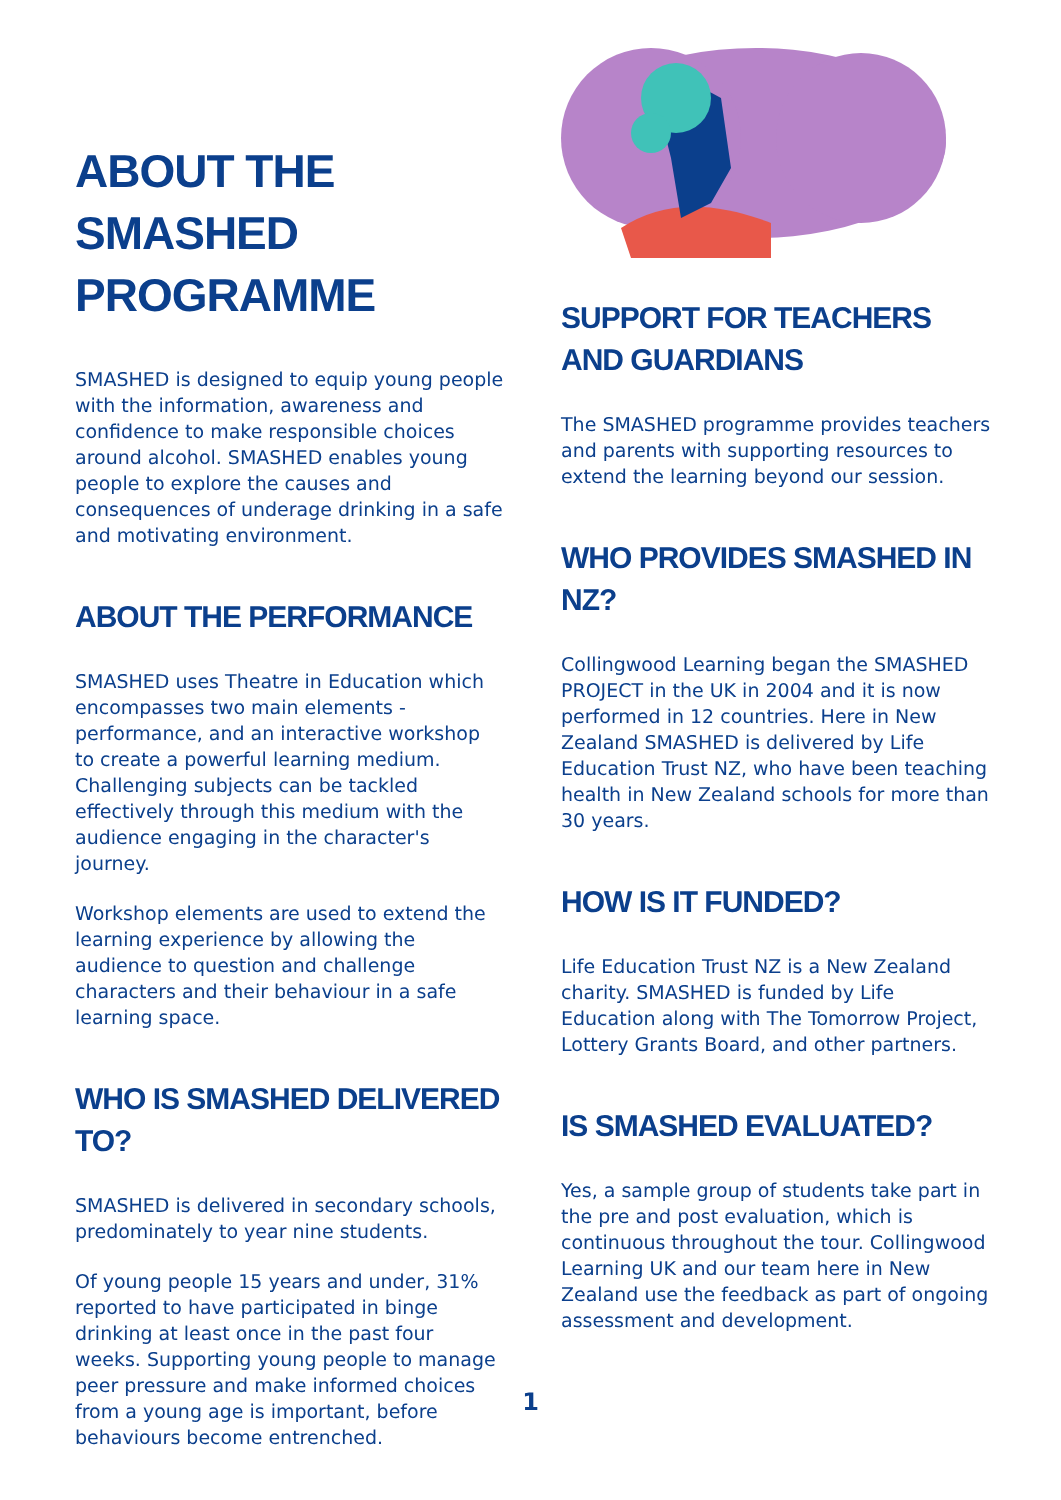ABOUT THE SMASHED PROGRAMME
SMASHED is designed to equip young people with the information, awareness and confidence to make responsible choices around alcohol. SMASHED enables young people to explore the causes and consequences of underage drinking in a safe and motivating environment.
ABOUT THE PERFORMANCE
SMASHED uses Theatre in Education which encompasses two main elements - performance, and an interactive workshop to create a powerful learning medium. Challenging subjects can be tackled effectively through this medium with the audience engaging in the character's journey.
Workshop elements are used to extend the learning experience by allowing the audience to question and challenge characters and their behaviour in a safe learning space.
WHO IS SMASHED DELIVERED TO?
SMASHED is delivered in secondary schools, predominately to year nine students.
Of young people 15 years and under, 31% reported to have participated in binge drinking at least once in the past four weeks. Supporting young people to manage peer pressure and make informed choices from a young age is important, before behaviours become entrenched.
SUPPORT FOR TEACHERS AND GUARDIANS
The SMASHED programme provides teachers and parents with supporting resources to extend the learning beyond our session.
WHO PROVIDES SMASHED IN NZ?
Collingwood Learning began the SMASHED PROJECT in the UK in 2004 and it is now performed in 12 countries. Here in New Zealand SMASHED is delivered by Life Education Trust NZ, who have been teaching health in New Zealand schools for more than 30 years.
HOW IS IT FUNDED?
Life Education Trust NZ is a New Zealand charity. SMASHED is funded by Life Education along with The Tomorrow Project, Lottery Grants Board, and other partners.
IS SMASHED EVALUATED?
Yes, a sample group of students take part in the pre and post evaluation, which is continuous throughout the tour. Collingwood Learning UK and our team here in New Zealand use the feedback as part of ongoing assessment and development.
1